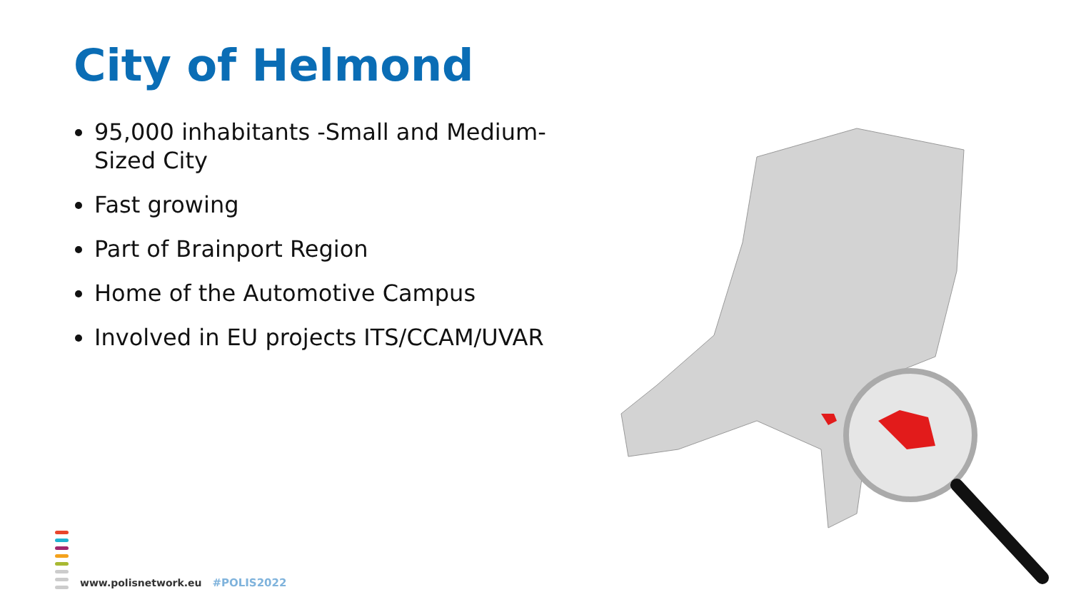City of Helmond
95,000 inhabitants -Small and Medium-Sized City
Fast growing
Part of Brainport Region
Home of the Automotive Campus
Involved in EU projects ITS/CCAM/UVAR
www.polisnetwork.eu #POLIS2022